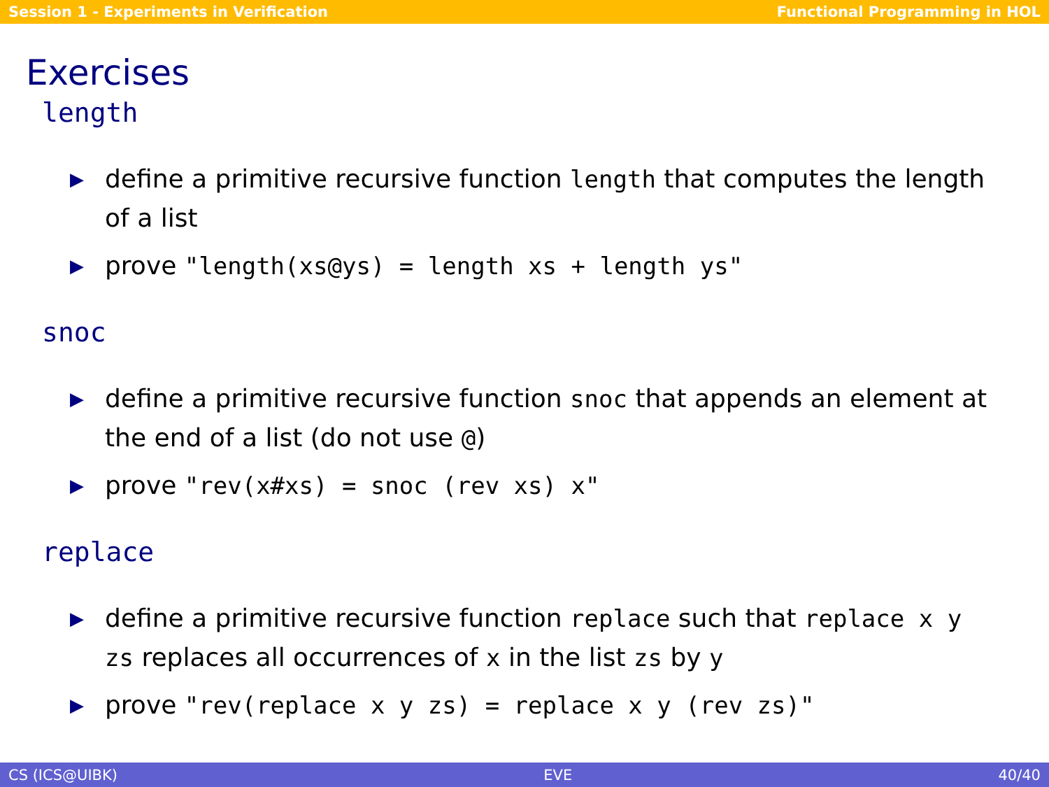Session 1 - Experiments in Verification Functional Programming in HOL
Exercises
length
▶ define a primitive recursive function length that computes the length of a list
▶ prove "length(xs@ys) = length xs + length ys"
snoc
▶ define a primitive recursive function snoc that appends an element at the end of a list (do not use @)
▶ prove "rev(x#xs) = snoc (rev xs) x"
replace
▶ define a primitive recursive function replace such that replace x y zs replaces all occurrences of x in the list zs by y
▶ prove "rev(replace x y zs) = replace x y (rev zs)"
CS (ICS@UIBK) EVE 40/40